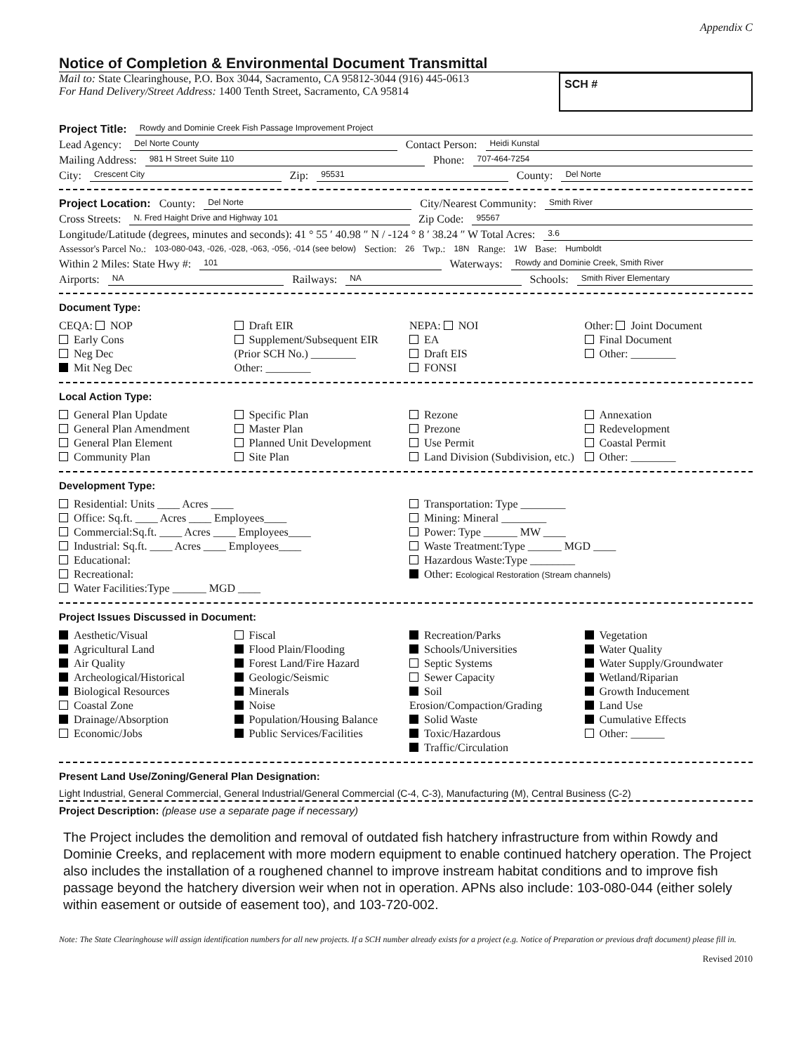Appendix C
Notice of Completion & Environmental Document Transmittal
Mail to: State Clearinghouse, P.O. Box 3044, Sacramento, CA 95812-3044 (916) 445-0613
For Hand Delivery/Street Address: 1400 Tenth Street, Sacramento, CA 95814
SCH #
Project Title: Rowdy and Dominie Creek Fish Passage Improvement Project
Lead Agency: Del Norte County Contact Person: Heidi Kunstal
Mailing Address: 981 H Street Suite 110 Phone: 707-464-7254
City: Crescent City Zip: 95531 County: Del Norte
Project Location: County: Del Norte City/Nearest Community: Smith River
Cross Streets: N. Fred Haight Drive and Highway 101 Zip Code: 95567
Longitude/Latitude (degrees, minutes and seconds): 41 ° 55 ′ 40.98 ″ N / -124 ° 8 ′ 38.24 ″ W Total Acres: 3.6
Assessor's Parcel No.: 103-080-043, -026, -028, -063, -056, -014 (see below) Section: 26 Twp.: 18N Range: 1W Base: Humboldt
Within 2 Miles: State Hwy #: 101 Waterways: Rowdy and Dominie Creek, Smith River
Airports: NA Railways: NA Schools: Smith River Elementary
Document Type:
CEQA: NOP
Early Cons
Neg Dec
Mit Neg Dec
Draft EIR
Supplement/Subsequent EIR
(Prior SCH No.) ________
Other: ________
NEPA: NOI
EA
Draft EIS
FONSI
Other: Joint Document
Final Document
Other: ________
Local Action Type:
General Plan Update
General Plan Amendment
General Plan Element
Community Plan
Specific Plan
Master Plan
Planned Unit Development
Site Plan
Rezone
Prezone
Use Permit
Land Division (Subdivision, etc.)
Annexation
Redevelopment
Coastal Permit
Other: ________
Development Type:
Residential: Units ____ Acres ____
Office: Sq.ft. ____ Acres ____ Employees____
Commercial:Sq.ft. ____ Acres ____ Employees____
Industrial: Sq.ft. ____ Acres ____ Employees____
Educational:
Recreational:
Water Facilities:Type ______ MGD ____
Transportation: Type ________
Mining: Mineral ________
Power: Type ______ MW ____
Waste Treatment:Type ______ MGD ____
Hazardous Waste:Type ________
Other: Ecological Restoration (Stream channels)
Project Issues Discussed in Document:
Aesthetic/Visual
Agricultural Land
Air Quality
Archeological/Historical
Biological Resources
Coastal Zone
Drainage/Absorption
Economic/Jobs
Fiscal
Flood Plain/Flooding
Forest Land/Fire Hazard
Geologic/Seismic
Minerals
Noise
Population/Housing Balance
Public Services/Facilities
Recreation/Parks
Schools/Universities
Septic Systems
Sewer Capacity
Soil Erosion/Compaction/Grading
Solid Waste
Toxic/Hazardous
Traffic/Circulation
Vegetation
Water Quality
Water Supply/Groundwater
Wetland/Riparian
Growth Inducement
Land Use
Cumulative Effects
Other: ______
Present Land Use/Zoning/General Plan Designation:
Light Industrial, General Commercial, General Industrial/General Commercial (C-4, C-3), Manufacturing (M), Central Business (C-2)
Project Description: (please use a separate page if necessary)
The Project includes the demolition and removal of outdated fish hatchery infrastructure from within Rowdy and Dominie Creeks, and replacement with more modern equipment to enable continued hatchery operation. The Project also includes the installation of a roughened channel to improve instream habitat conditions and to improve fish passage beyond the hatchery diversion weir when not in operation. APNs also include: 103-080-044 (either solely within easement or outside of easement too), and 103-720-002.
Note: The State Clearinghouse will assign identification numbers for all new projects. If a SCH number already exists for a project (e.g. Notice of Preparation or previous draft document) please fill in.
Revised 2010